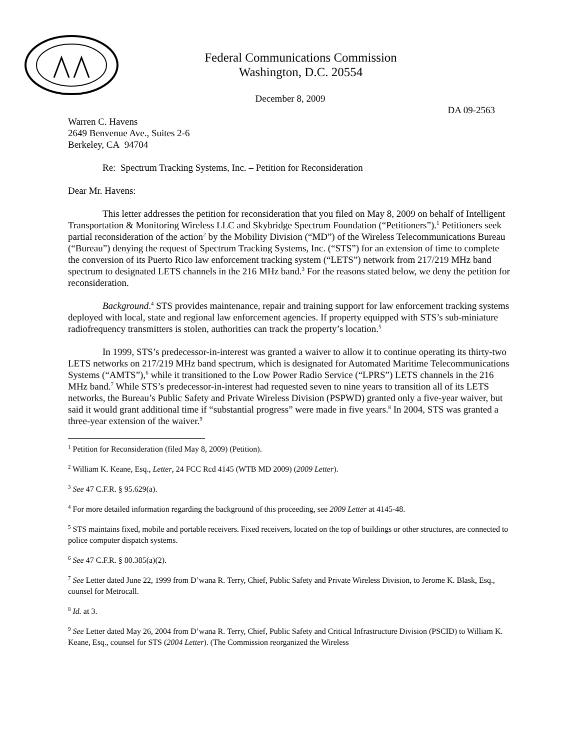Federal Communications Commission
Washington, D.C. 20554
December 8, 2009
DA 09-2563
Warren C. Havens
2649 Benvenue Ave., Suites 2-6
Berkeley, CA 94704
Re: Spectrum Tracking Systems, Inc. – Petition for Reconsideration
Dear Mr. Havens:
This letter addresses the petition for reconsideration that you filed on May 8, 2009 on behalf of Intelligent Transportation & Monitoring Wireless LLC and Skybridge Spectrum Foundation (“Petitioners”).<sup>1</sup> Petitioners seek partial reconsideration of the action<sup>2</sup> by the Mobility Division (“MD”) of the Wireless Telecommunications Bureau (“Bureau”) denying the request of Spectrum Tracking Systems, Inc. (“STS”) for an extension of time to complete the conversion of its Puerto Rico law enforcement tracking system (“LETS”) network from 217/219 MHz band spectrum to designated LETS channels in the 216 MHz band.<sup>3</sup> For the reasons stated below, we deny the petition for reconsideration.
Background.<sup>4</sup> STS provides maintenance, repair and training support for law enforcement tracking systems deployed with local, state and regional law enforcement agencies. If property equipped with STS’s sub-miniature radiofrequency transmitters is stolen, authorities can track the property’s location.<sup>5</sup>
In 1999, STS’s predecessor-in-interest was granted a waiver to allow it to continue operating its thirty-two LETS networks on 217/219 MHz band spectrum, which is designated for Automated Maritime Telecommunications Systems (“AMTS”),<sup>6</sup> while it transitioned to the Low Power Radio Service (“LPRS”) LETS channels in the 216 MHz band.<sup>7</sup> While STS’s predecessor-in-interest had requested seven to nine years to transition all of its LETS networks, the Bureau’s Public Safety and Private Wireless Division (PSPWD) granted only a five-year waiver, but said it would grant additional time if “substantial progress” were made in five years.<sup>8</sup> In 2004, STS was granted a three-year extension of the waiver.<sup>9</sup>
<sup>1</sup> Petition for Reconsideration (filed May 8, 2009) (Petition).
<sup>2</sup> William K. Keane, Esq., Letter, 24 FCC Rcd 4145 (WTB MD 2009) (2009 Letter).
<sup>3</sup> See 47 C.F.R. § 95.629(a).
<sup>4</sup> For more detailed information regarding the background of this proceeding, see 2009 Letter at 4145-48.
<sup>5</sup> STS maintains fixed, mobile and portable receivers. Fixed receivers, located on the top of buildings or other structures, are connected to police computer dispatch systems.
<sup>6</sup> See 47 C.F.R. § 80.385(a)(2).
<sup>7</sup> See Letter dated June 22, 1999 from D’wana R. Terry, Chief, Public Safety and Private Wireless Division, to Jerome K. Blask, Esq., counsel for Metrocall.
<sup>8</sup> Id. at 3.
<sup>9</sup> See Letter dated May 26, 2004 from D’wana R. Terry, Chief, Public Safety and Critical Infrastructure Division (PSCID) to William K. Keane, Esq., counsel for STS (2004 Letter). (The Commission reorganized the Wireless